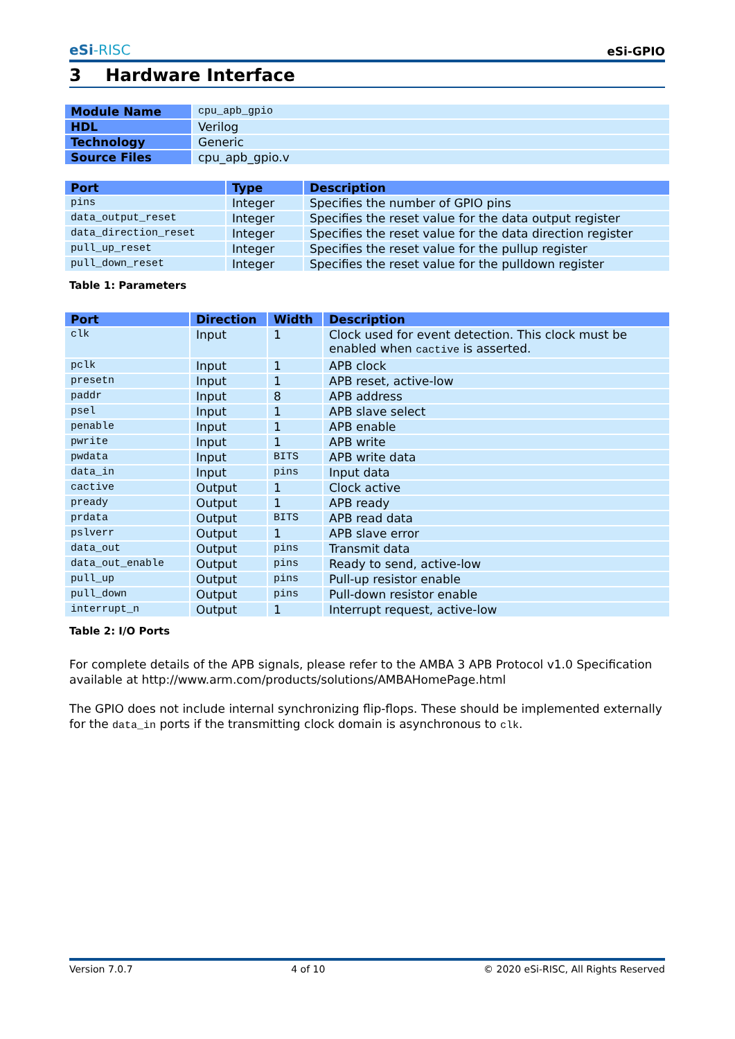eSi-RISC
eSi-GPIO
3 Hardware Interface
| Module Name | cpu_apb_gpio |
| HDL | Verilog |
| Technology | Generic |
| Source Files | cpu_apb_gpio.v |
| Port | Type | Description |
| --- | --- | --- |
| pins | Integer | Specifies the number of GPIO pins |
| data_output_reset | Integer | Specifies the reset value for the data output register |
| data_direction_reset | Integer | Specifies the reset value for the data direction register |
| pull_up_reset | Integer | Specifies the reset value for the pullup register |
| pull_down_reset | Integer | Specifies the reset value for the pulldown register |
Table 1: Parameters
| Port | Direction | Width | Description |
| --- | --- | --- | --- |
| clk | Input | 1 | Clock used for event detection. This clock must be enabled when cactive is asserted. |
| pclk | Input | 1 | APB clock |
| presetn | Input | 1 | APB reset, active-low |
| paddr | Input | 8 | APB address |
| psel | Input | 1 | APB slave select |
| penable | Input | 1 | APB enable |
| pwrite | Input | 1 | APB write |
| pwdata | Input | BITS | APB write data |
| data_in | Input | pins | Input data |
| cactive | Output | 1 | Clock active |
| pready | Output | 1 | APB ready |
| prdata | Output | BITS | APB read data |
| pslverr | Output | 1 | APB slave error |
| data_out | Output | pins | Transmit data |
| data_out_enable | Output | pins | Ready to send, active-low |
| pull_up | Output | pins | Pull-up resistor enable |
| pull_down | Output | pins | Pull-down resistor enable |
| interrupt_n | Output | 1 | Interrupt request, active-low |
Table 2: I/O Ports
For complete details of the APB signals, please refer to the AMBA 3 APB Protocol v1.0 Specification available at http://www.arm.com/products/solutions/AMBAHomePage.html
The GPIO does not include internal synchronizing flip-flops. These should be implemented externally for the data_in ports if the transmitting clock domain is asynchronous to clk.
Version 7.0.7 4 of 10 © 2020 eSi-RISC, All Rights Reserved